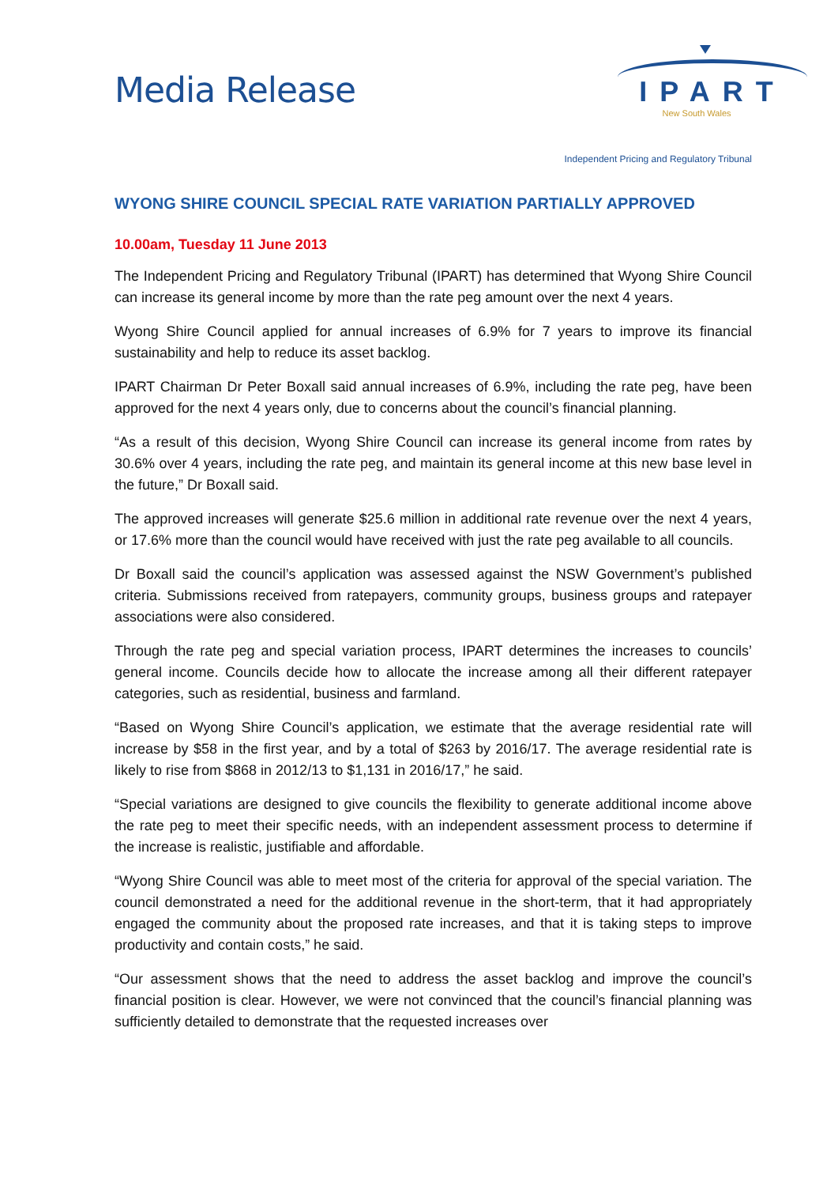Media Release
IPART
New South Wales
Independent Pricing and Regulatory Tribunal
WYONG SHIRE COUNCIL SPECIAL RATE VARIATION PARTIALLY APPROVED
10.00am, Tuesday 11 June 2013
The Independent Pricing and Regulatory Tribunal (IPART) has determined that Wyong Shire Council can increase its general income by more than the rate peg amount over the next 4 years.
Wyong Shire Council applied for annual increases of 6.9% for 7 years to improve its financial sustainability and help to reduce its asset backlog.
IPART Chairman Dr Peter Boxall said annual increases of 6.9%, including the rate peg, have been approved for the next 4 years only, due to concerns about the council’s financial planning.
“As a result of this decision, Wyong Shire Council can increase its general income from rates by 30.6% over 4 years, including the rate peg, and maintain its general income at this new base level in the future,” Dr Boxall said.
The approved increases will generate $25.6 million in additional rate revenue over the next 4 years, or 17.6% more than the council would have received with just the rate peg available to all councils.
Dr Boxall said the council’s application was assessed against the NSW Government’s published criteria. Submissions received from ratepayers, community groups, business groups and ratepayer associations were also considered.
Through the rate peg and special variation process, IPART determines the increases to councils’ general income. Councils decide how to allocate the increase among all their different ratepayer categories, such as residential, business and farmland.
“Based on Wyong Shire Council’s application, we estimate that the average residential rate will increase by $58 in the first year, and by a total of $263 by 2016/17. The average residential rate is likely to rise from $868 in 2012/13 to $1,131 in 2016/17,” he said.
“Special variations are designed to give councils the flexibility to generate additional income above the rate peg to meet their specific needs, with an independent assessment process to determine if the increase is realistic, justifiable and affordable.
“Wyong Shire Council was able to meet most of the criteria for approval of the special variation. The council demonstrated a need for the additional revenue in the short-term, that it had appropriately engaged the community about the proposed rate increases, and that it is taking steps to improve productivity and contain costs,” he said.
“Our assessment shows that the need to address the asset backlog and improve the council’s financial position is clear. However, we were not convinced that the council’s financial planning was sufficiently detailed to demonstrate that the requested increases over